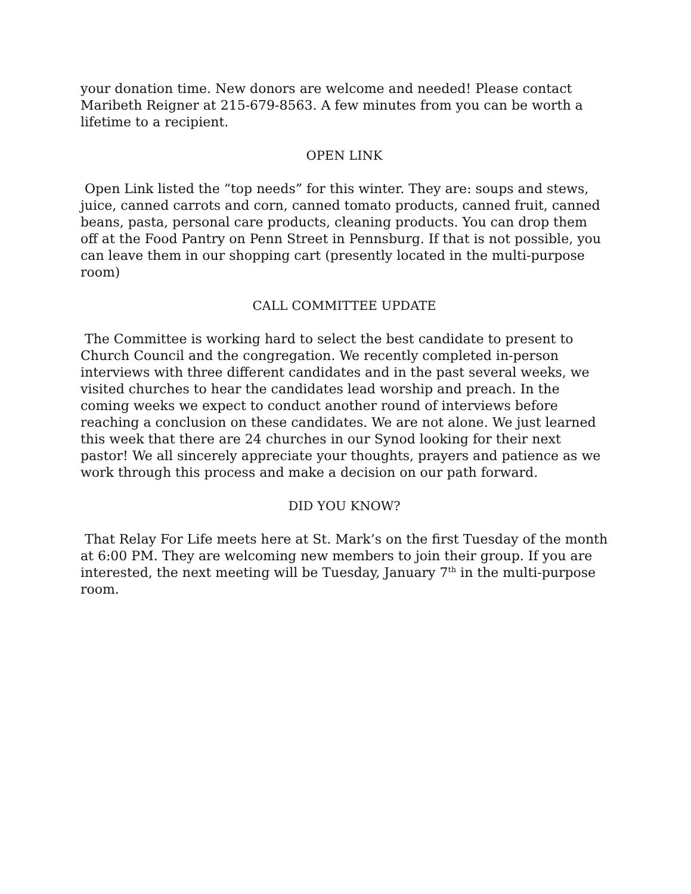your donation time. New donors are welcome and needed! Please contact Maribeth Reigner at 215-679-8563. A few minutes from you can be worth a lifetime to a recipient.
OPEN LINK
Open Link listed the “top needs” for this winter. They are: soups and stews, juice, canned carrots and corn, canned tomato products, canned fruit, canned beans, pasta, personal care products, cleaning products. You can drop them off at the Food Pantry on Penn Street in Pennsburg. If that is not possible, you can leave them in our shopping cart (presently located in the multi-purpose room)
CALL COMMITTEE UPDATE
The Committee is working hard to select the best candidate to present to Church Council and the congregation. We recently completed in-person interviews with three different candidates and in the past several weeks, we visited churches to hear the candidates lead worship and preach. In the coming weeks we expect to conduct another round of interviews before reaching a conclusion on these candidates. We are not alone. We just learned this week that there are 24 churches in our Synod looking for their next pastor! We all sincerely appreciate your thoughts, prayers and patience as we work through this process and make a decision on our path forward.
DID YOU KNOW?
That Relay For Life meets here at St. Mark’s on the first Tuesday of the month at 6:00 PM. They are welcoming new members to join their group. If you are interested, the next meeting will be Tuesday, January 7<sup>th</sup> in the multi-purpose room.